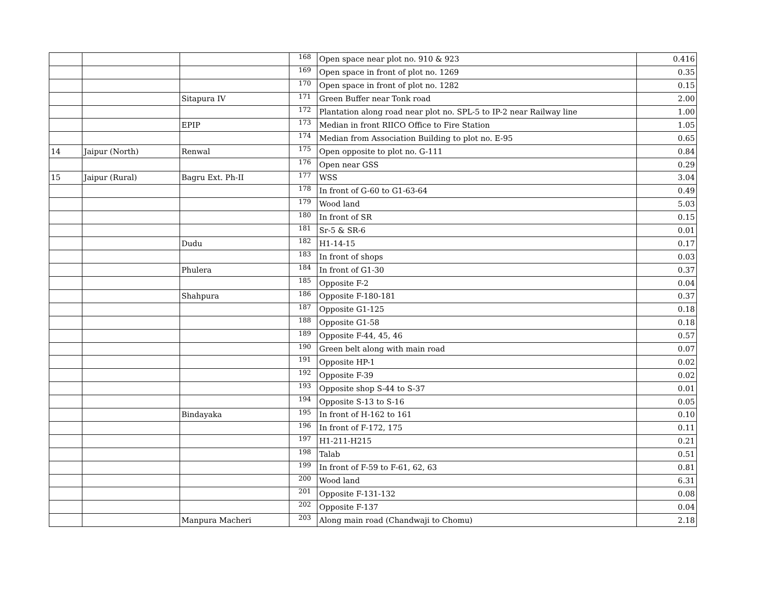| | | | 168 | Open space near plot no. 910 & 923 | 0.416 |
| | | | 169 | Open space in front of plot no. 1269 | 0.35 |
| | | | 170 | Open space in front of plot no. 1282 | 0.15 |
| | | Sitapura IV | 171 | Green Buffer near Tonk road | 2.00 |
| | | | 172 | Plantation along road near plot no. SPL-5 to IP-2 near Railway line | 1.00 |
| | | EPIP | 173 | Median in front RIICO Office to Fire Station | 1.05 |
| | | | 174 | Median from Association Building to plot no. E-95 | 0.65 |
| 14 | Jaipur (North) | Renwal | 175 | Open opposite to plot no. G-111 | 0.84 |
| | | | 176 | Open near GSS | 0.29 |
| 15 | Jaipur (Rural) | Bagru Ext. Ph-II | 177 | WSS | 3.04 |
| | | | 178 | In front of G-60 to G1-63-64 | 0.49 |
| | | | 179 | Wood land | 5.03 |
| | | | 180 | In front of SR | 0.15 |
| | | | 181 | Sr-5 & SR-6 | 0.01 |
| | | Dudu | 182 | H1-14-15 | 0.17 |
| | | | 183 | In front of shops | 0.03 |
| | | Phulera | 184 | In front of G1-30 | 0.37 |
| | | | 185 | Opposite F-2 | 0.04 |
| | | Shahpura | 186 | Opposite F-180-181 | 0.37 |
| | | | 187 | Opposite G1-125 | 0.18 |
| | | | 188 | Opposite G1-58 | 0.18 |
| | | | 189 | Opposite F-44, 45, 46 | 0.57 |
| | | | 190 | Green belt along with main road | 0.07 |
| | | | 191 | Opposite HP-1 | 0.02 |
| | | | 192 | Opposite F-39 | 0.02 |
| | | | 193 | Opposite shop S-44 to S-37 | 0.01 |
| | | | 194 | Opposite S-13 to S-16 | 0.05 |
| | | Bindayaka | 195 | In front of H-162 to 161 | 0.10 |
| | | | 196 | In front of F-172, 175 | 0.11 |
| | | | 197 | H1-211-H215 | 0.21 |
| | | | 198 | Talab | 0.51 |
| | | | 199 | In front of F-59 to F-61, 62, 63 | 0.81 |
| | | | 200 | Wood land | 6.31 |
| | | | 201 | Opposite F-131-132 | 0.08 |
| | | | 202 | Opposite F-137 | 0.04 |
| | | Manpura Macheri | 203 | Along main road (Chandwaji to Chomu) | 2.18 |